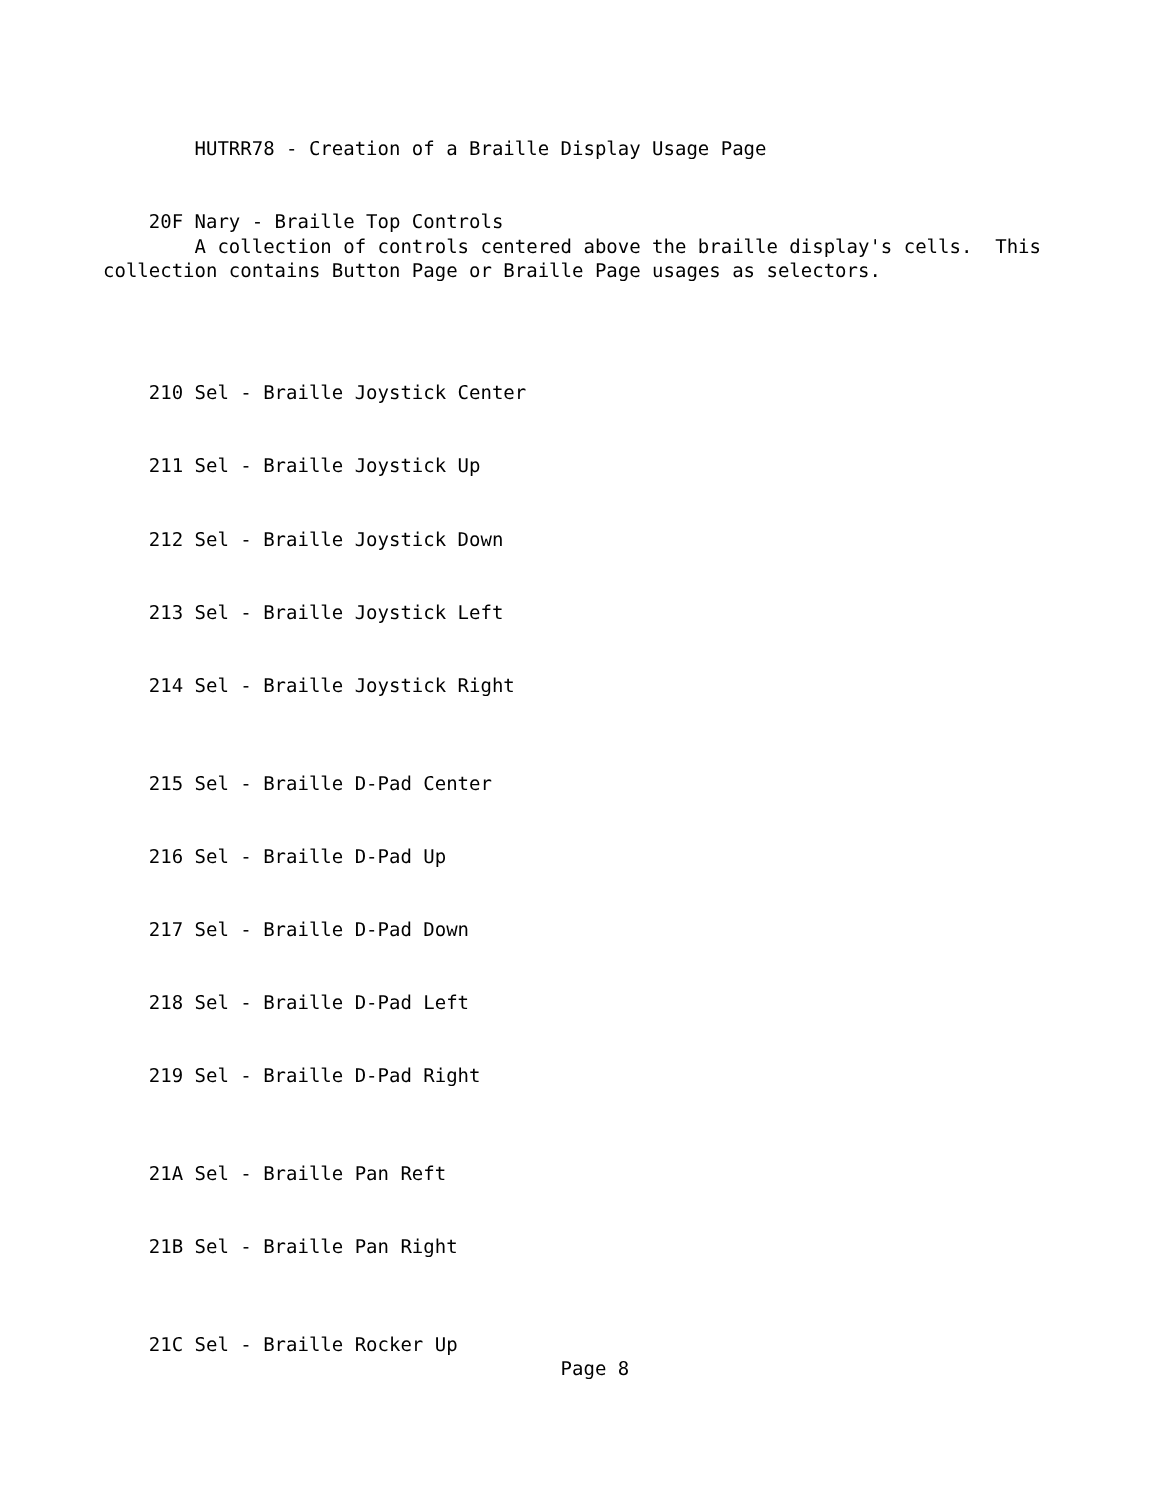HUTRR78 - Creation of a Braille Display Usage Page


    20F Nary - Braille Top Controls
        A collection of controls centered above the braille display's cells.  This
collection contains Button Page or Braille Page usages as selectors.




    210 Sel - Braille Joystick Center


    211 Sel - Braille Joystick Up


    212 Sel - Braille Joystick Down


    213 Sel - Braille Joystick Left


    214 Sel - Braille Joystick Right



    215 Sel - Braille D-Pad Center


    216 Sel - Braille D-Pad Up


    217 Sel - Braille D-Pad Down


    218 Sel - Braille D-Pad Left


    219 Sel - Braille D-Pad Right



    21A Sel - Braille Pan Reft


    21B Sel - Braille Pan Right



    21C Sel - Braille Rocker Up
                                        Page 8